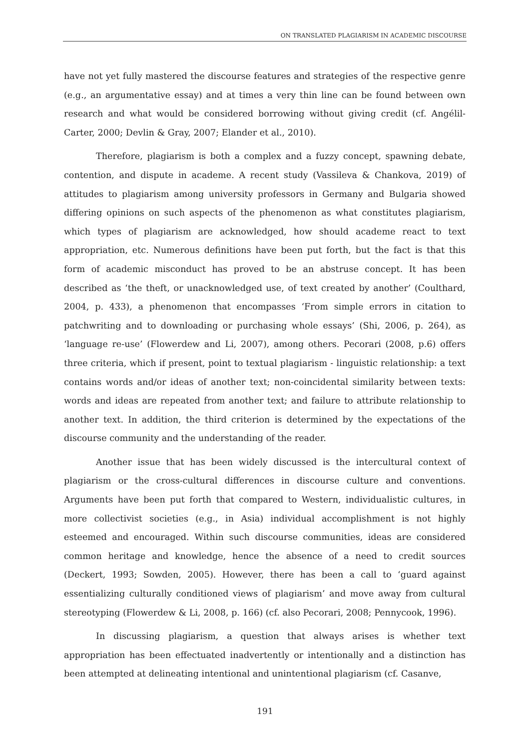ON TRANSLATED PLAGIARISM IN ACADEMIC DISCOURSE
have not yet fully mastered the discourse features and strategies of the respective genre (e.g., an argumentative essay) and at times a very thin line can be found between own research and what would be considered borrowing without giving credit (cf. Angélil-Carter, 2000; Devlin & Gray, 2007; Elander et al., 2010).
Therefore, plagiarism is both a complex and a fuzzy concept, spawning debate, contention, and dispute in academe. A recent study (Vassileva & Chankova, 2019) of attitudes to plagiarism among university professors in Germany and Bulgaria showed differing opinions on such aspects of the phenomenon as what constitutes plagiarism, which types of plagiarism are acknowledged, how should academe react to text appropriation, etc. Numerous definitions have been put forth, but the fact is that this form of academic misconduct has proved to be an abstruse concept. It has been described as ‘the theft, or unacknowledged use, of text created by another’ (Coulthard, 2004, p. 433), a phenomenon that encompasses ‘From simple errors in citation to patchwriting and to downloading or purchasing whole essays’ (Shi, 2006, p. 264), as ‘language re-use’ (Flowerdew and Li, 2007), among others. Pecorari (2008, p.6) offers three criteria, which if present, point to textual plagiarism - linguistic relationship: a text contains words and/or ideas of another text; non-coincidental similarity between texts: words and ideas are repeated from another text; and failure to attribute relationship to another text. In addition, the third criterion is determined by the expectations of the discourse community and the understanding of the reader.
Another issue that has been widely discussed is the intercultural context of plagiarism or the cross-cultural differences in discourse culture and conventions. Arguments have been put forth that compared to Western, individualistic cultures, in more collectivist societies (e.g., in Asia) individual accomplishment is not highly esteemed and encouraged. Within such discourse communities, ideas are considered common heritage and knowledge, hence the absence of a need to credit sources (Deckert, 1993; Sowden, 2005). However, there has been a call to ‘guard against essentializing culturally conditioned views of plagiarism’ and move away from cultural stereotyping (Flowerdew & Li, 2008, p. 166) (cf. also Pecorari, 2008; Pennycook, 1996).
In discussing plagiarism, a question that always arises is whether text appropriation has been effectuated inadvertently or intentionally and a distinction has been attempted at delineating intentional and unintentional plagiarism (cf. Casanve,
191